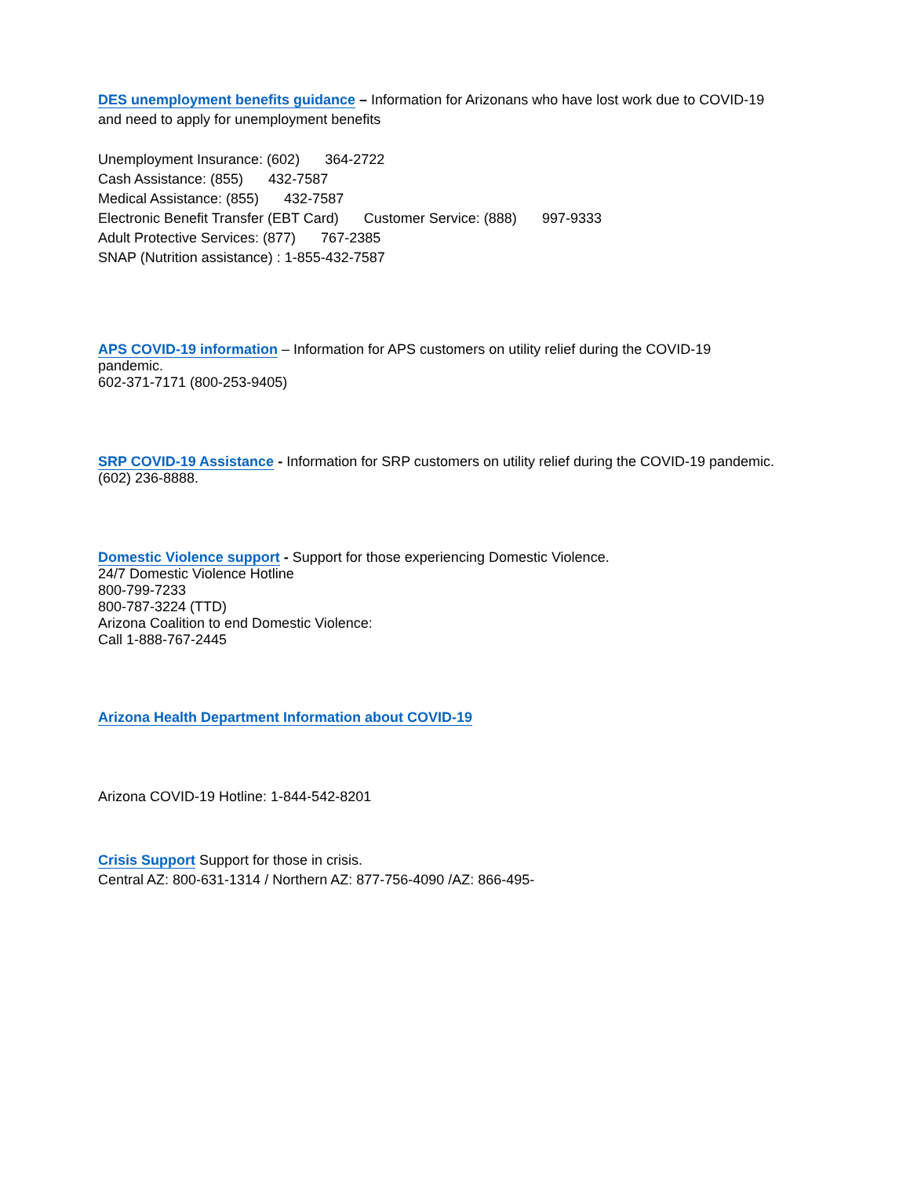DES unemployment benefits guidance – Information for Arizonans who have lost work due to COVID-19
and need to apply for unemployment benefits
Unemployment Insurance: (602) 364-2722
Cash Assistance: (855) 432-7587
Medical Assistance: (855) 432-7587
Electronic Benefit Transfer (EBT Card) Customer Service: (888) 997-9333
Adult Protective Services: (877) 767-2385
SNAP (Nutrition assistance) : 1-855-432-7587
APS COVID-19 information – Information for APS customers on utility relief during the COVID-19
pandemic.
602-371-7171 (800-253-9405)
SRP COVID-19 Assistance - Information for SRP customers on utility relief during the COVID-19 pandemic.
(602) 236-8888.
Domestic Violence support - Support for those experiencing Domestic Violence.
24/7 Domestic Violence Hotline
800-799-7233
800-787-3224 (TTD)
Arizona Coalition to end Domestic Violence:
Call 1-888-767-2445
Arizona Health Department Information about COVID-19
Arizona COVID-19 Hotline: 1-844-542-8201
Crisis Support Support for those in crisis.
Central AZ: 800-631-1314 / Northern AZ: 877-756-4090 /AZ: 866-495-